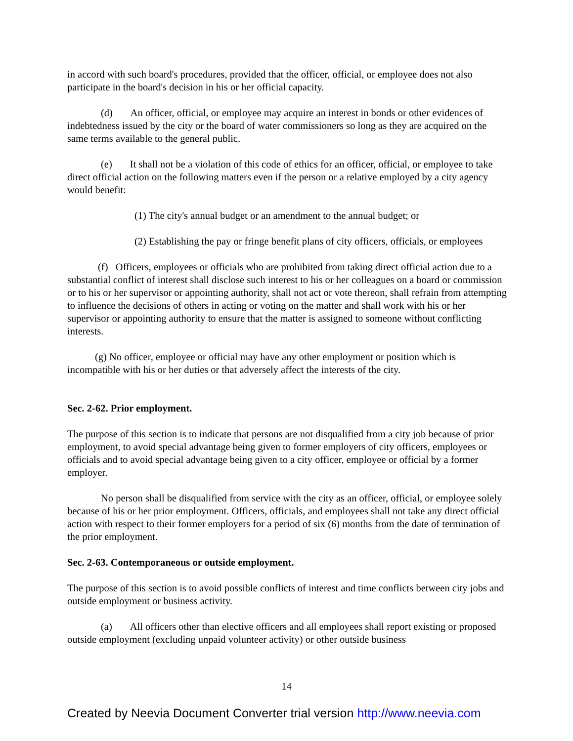in accord with such board's procedures, provided that the officer, official, or employee does not also participate in the board's decision in his or her official capacity.
(d) An officer, official, or employee may acquire an interest in bonds or other evidences of indebtedness issued by the city or the board of water commissioners so long as they are acquired on the same terms available to the general public.
(e) It shall not be a violation of this code of ethics for an officer, official, or employee to take direct official action on the following matters even if the person or a relative employed by a city agency would benefit:
(1) The city's annual budget or an amendment to the annual budget; or
(2) Establishing the pay or fringe benefit plans of city officers, officials, or employees
(f) Officers, employees or officials who are prohibited from taking direct official action due to a substantial conflict of interest shall disclose such interest to his or her colleagues on a board or commission or to his or her supervisor or appointing authority, shall not act or vote thereon, shall refrain from attempting to influence the decisions of others in acting or voting on the matter and shall work with his or her supervisor or appointing authority to ensure that the matter is assigned to someone without conflicting interests.
(g) No officer, employee or official may have any other employment or position which is incompatible with his or her duties or that adversely affect the interests of the city.
Sec. 2-62. Prior employment.
The purpose of this section is to indicate that persons are not disqualified from a city job because of prior employment, to avoid special advantage being given to former employers of city officers, employees or officials and to avoid special advantage being given to a city officer, employee or official by a former employer.
No person shall be disqualified from service with the city as an officer, official, or employee solely because of his or her prior employment. Officers, officials, and employees shall not take any direct official action with respect to their former employers for a period of six (6) months from the date of termination of the prior employment.
Sec. 2-63. Contemporaneous or outside employment.
The purpose of this section is to avoid possible conflicts of interest and time conflicts between city jobs and outside employment or business activity.
(a) All officers other than elective officers and all employees shall report existing or proposed outside employment (excluding unpaid volunteer activity) or other outside business
14
Created by Neevia Document Converter trial version http://www.neevia.com